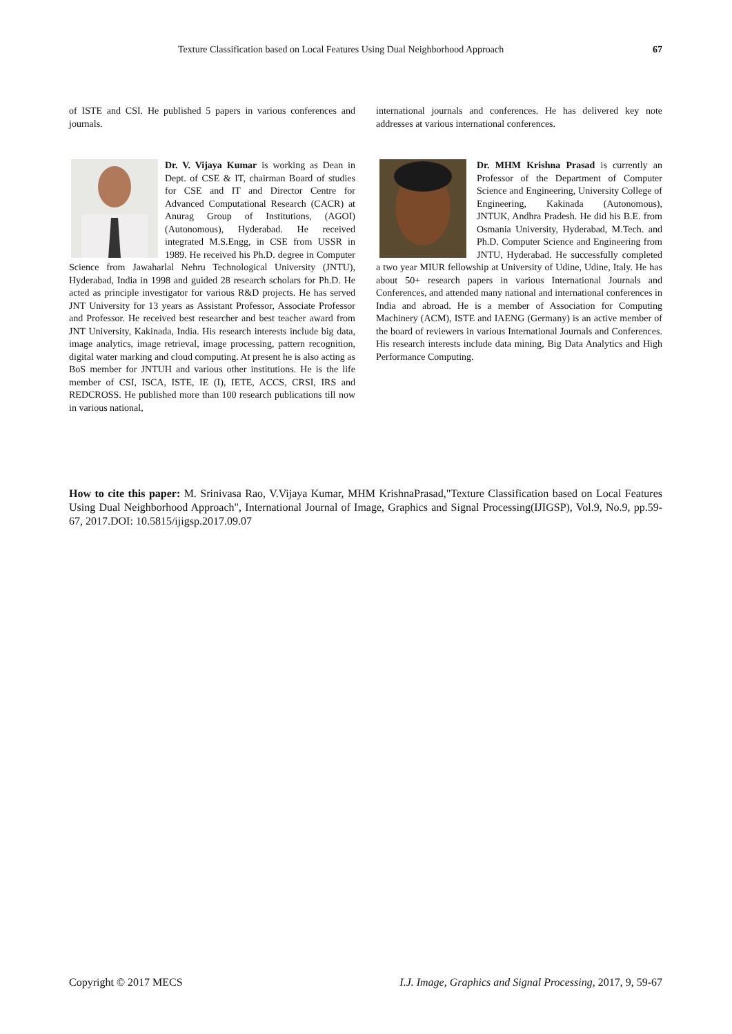Texture Classification based on Local Features Using Dual Neighborhood Approach 67
of ISTE and CSI. He published 5 papers in various conferences and journals.
Dr. V. Vijaya Kumar is working as Dean in Dept. of CSE & IT, chairman Board of studies for CSE and IT and Director Centre for Advanced Computational Research (CACR) at Anurag Group of Institutions, (AGOI) (Autonomous), Hyderabad. He received integrated M.S.Engg, in CSE from USSR in 1989. He received his Ph.D. degree in Computer Science from Jawaharlal Nehru Technological University (JNTU), Hyderabad, India in 1998 and guided 28 research scholars for Ph.D. He acted as principle investigator for various R&D projects. He has served JNT University for 13 years as Assistant Professor, Associate Professor and Professor. He received best researcher and best teacher award from JNT University, Kakinada, India. His research interests include big data, image analytics, image retrieval, image processing, pattern recognition, digital water marking and cloud computing. At present he is also acting as BoS member for JNTUH and various other institutions. He is the life member of CSI, ISCA, ISTE, IE (I), IETE, ACCS, CRSI, IRS and REDCROSS. He published more than 100 research publications till now in various national,
international journals and conferences. He has delivered key note addresses at various international conferences.
Dr. MHM Krishna Prasad is currently an Professor of the Department of Computer Science and Engineering, University College of Engineering, Kakinada (Autonomous), JNTUK, Andhra Pradesh. He did his B.E. from Osmania University, Hyderabad, M.Tech. and Ph.D. Computer Science and Engineering from JNTU, Hyderabad. He successfully completed a two year MIUR fellowship at University of Udine, Udine, Italy. He has about 50+ research papers in various International Journals and Conferences, and attended many national and international conferences in India and abroad. He is a member of Association for Computing Machinery (ACM), ISTE and IAENG (Germany) is an active member of the board of reviewers in various International Journals and Conferences. His research interests include data mining, Big Data Analytics and High Performance Computing.
How to cite this paper: M. Srinivasa Rao, V.Vijaya Kumar, MHM KrishnaPrasad,"Texture Classification based on Local Features Using Dual Neighborhood Approach", International Journal of Image, Graphics and Signal Processing(IJIGSP), Vol.9, No.9, pp.59-67, 2017.DOI: 10.5815/ijigsp.2017.09.07
Copyright © 2017 MECS I.J. Image, Graphics and Signal Processing, 2017, 9, 59-67